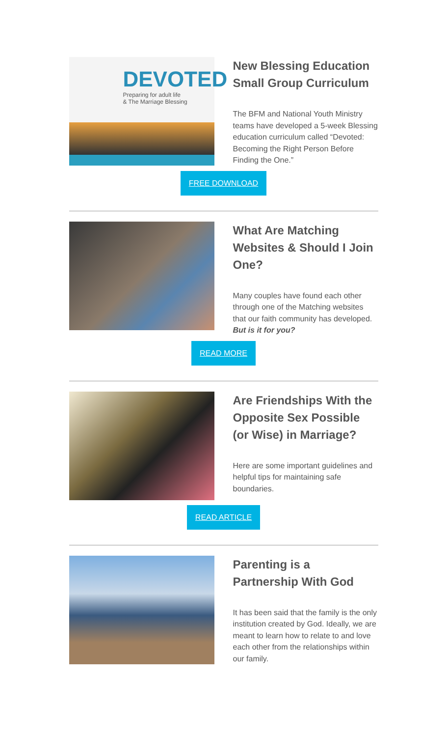DEVOTED
Preparing for adult life
& The Marriage Blessing
New Blessing Education Small Group Curriculum
The BFM and National Youth Ministry teams have developed a 5-week Blessing education curriculum called “Devoted: Becoming the Right Person Before Finding the One.”
FREE DOWNLOAD
What Are Matching Websites & Should I Join One?
Many couples have found each other through one of the Matching websites that our faith community has developed. But is it for you?
READ MORE
Are Friendships With the Opposite Sex Possible (or Wise) in Marriage?
Here are some important guidelines and helpful tips for maintaining safe boundaries.
READ ARTICLE
Parenting is a Partnership With God
It has been said that the family is the only institution created by God. Ideally, we are meant to learn how to relate to and love each other from the relationships within our family.